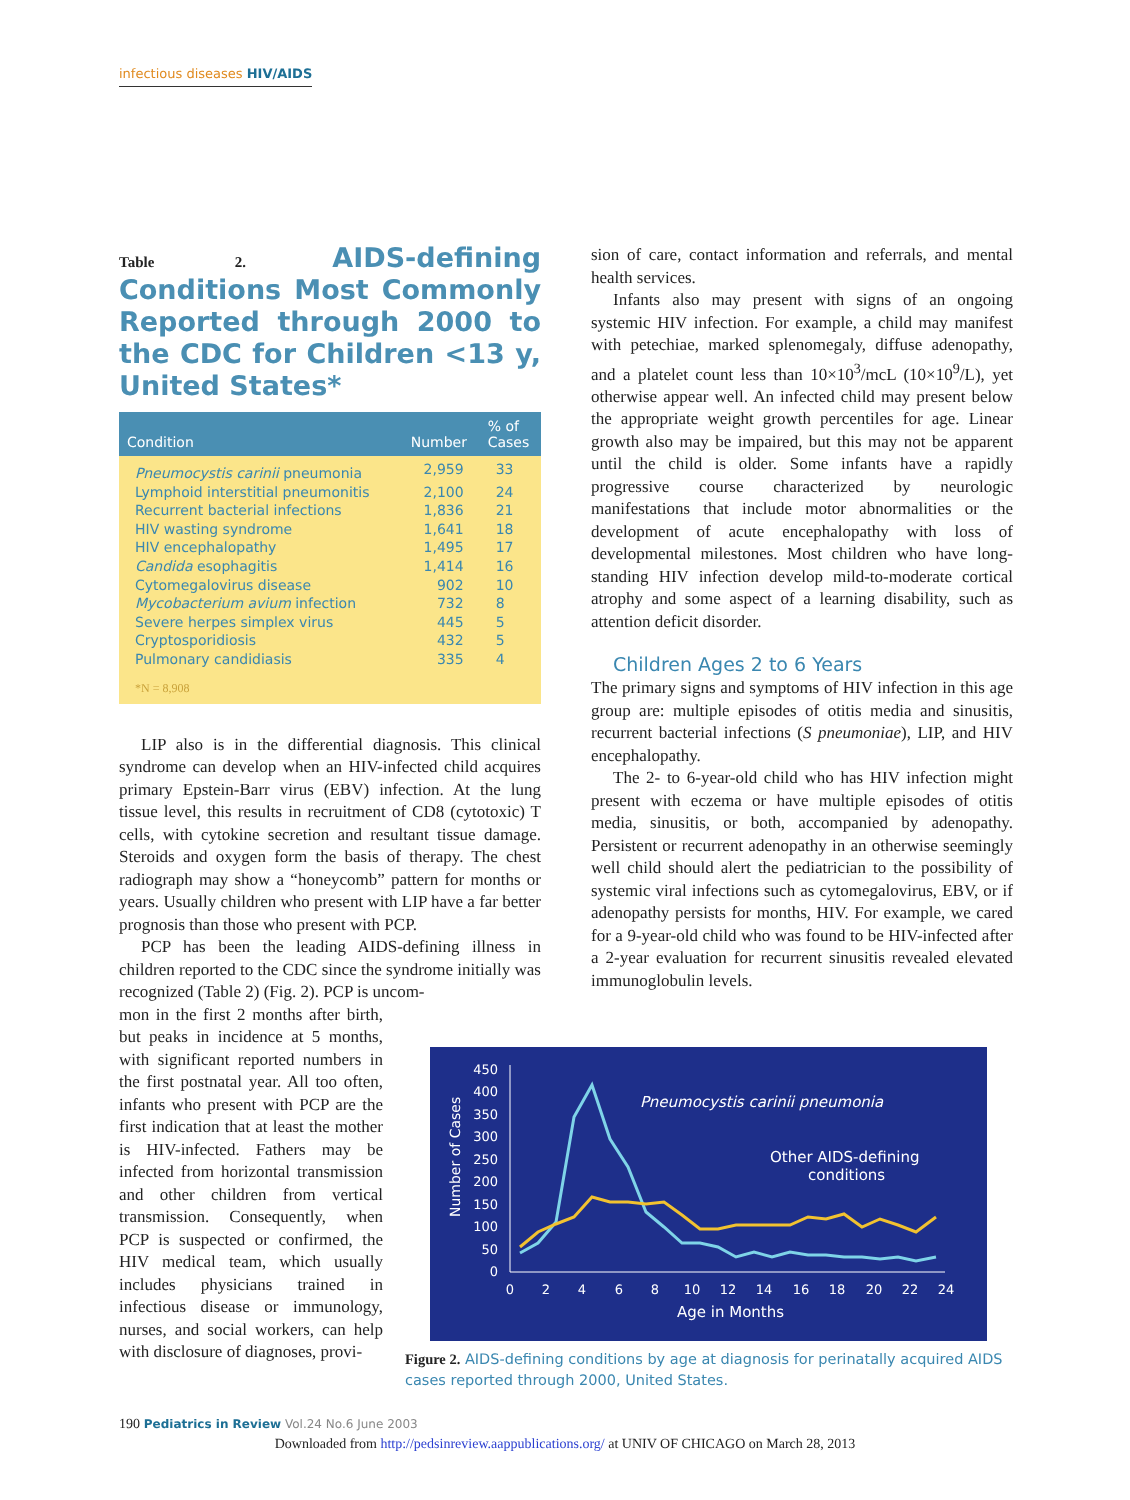infectious diseases HIV/AIDS
Table 2. AIDS-defining Conditions Most Commonly Reported through 2000 to the CDC for Children <13 y, United States*
| Condition | Number | % of Cases |
| --- | --- | --- |
| Pneumocystis carinii pneumonia | 2,959 | 33 |
| Lymphoid interstitial pneumonitis | 2,100 | 24 |
| Recurrent bacterial infections | 1,836 | 21 |
| HIV wasting syndrome | 1,641 | 18 |
| HIV encephalopathy | 1,495 | 17 |
| Candida esophagitis | 1,414 | 16 |
| Cytomegalovirus disease | 902 | 10 |
| Mycobacterium avium infection | 732 | 8 |
| Severe herpes simplex virus | 445 | 5 |
| Cryptosporidiosis | 432 | 5 |
| Pulmonary candidiasis | 335 | 4 |
| *N = 8,908 | | |
LIP also is in the differential diagnosis. This clinical syndrome can develop when an HIV-infected child acquires primary Epstein-Barr virus (EBV) infection. At the lung tissue level, this results in recruitment of CD8 (cytotoxic) T cells, with cytokine secretion and resultant tissue damage. Steroids and oxygen form the basis of therapy. The chest radiograph may show a “honeycomb” pattern for months or years. Usually children who present with LIP have a far better prognosis than those who present with PCP.
PCP has been the leading AIDS-defining illness in children reported to the CDC since the syndrome initially was recognized (Table 2) (Fig. 2). PCP is uncom-
mon in the first 2 months after birth, but peaks in incidence at 5 months, with significant reported numbers in the first postnatal year. All too often, infants who present with PCP are the first indication that at least the mother is HIV-infected. Fathers may be infected from horizontal transmission and other children from vertical transmission. Consequently, when PCP is suspected or confirmed, the HIV medical team, which usually includes physicians trained in infectious disease or immunology, nurses, and social workers, can help with disclosure of diagnoses, provi-
sion of care, contact information and referrals, and mental health services.
Infants also may present with signs of an ongoing systemic HIV infection. For example, a child may manifest with petechiae, marked splenomegaly, diffuse adenopathy, and a platelet count less than 10×10<sup>3</sup>/mcL (10×10<sup>9</sup>/L), yet otherwise appear well. An infected child may present below the appropriate weight growth percentiles for age. Linear growth also may be impaired, but this may not be apparent until the child is older. Some infants have a rapidly progressive course characterized by neurologic manifestations that include motor abnormalities or the development of acute encephalopathy with loss of developmental milestones. Most children who have long-standing HIV infection develop mild-to-moderate cortical atrophy and some aspect of a learning disability, such as attention deficit disorder.
Children Ages 2 to 6 Years
The primary signs and symptoms of HIV infection in this age group are: multiple episodes of otitis media and sinusitis, recurrent bacterial infections (S pneumoniae), LIP, and HIV encephalopathy.
The 2- to 6-year-old child who has HIV infection might present with eczema or have multiple episodes of otitis media, sinusitis, or both, accompanied by adenopathy. Persistent or recurrent adenopathy in an otherwise seemingly well child should alert the pediatrician to the possibility of systemic viral infections such as cytomegalovirus, EBV, or if adenopathy persists for months, HIV. For example, we cared for a 9-year-old child who was found to be HIV-infected after a 2-year evaluation for recurrent sinusitis revealed elevated immunoglobulin levels.
Number of Cases
450
400
350
300
250
200
150
100
50
0
0
2
4
6
8
10
12
14
16
18
20
22
24
Age in Months
Pneumocystis carinii pneumonia
Other AIDS-defining
conditions
Figure 2. AIDS-defining conditions by age at diagnosis for perinatally acquired AIDS cases reported through 2000, United States.
190 Pediatrics in Review Vol.24 No.6 June 2003
Downloaded from http://pedsinreview.aappublications.org/ at UNIV OF CHICAGO on March 28, 2013